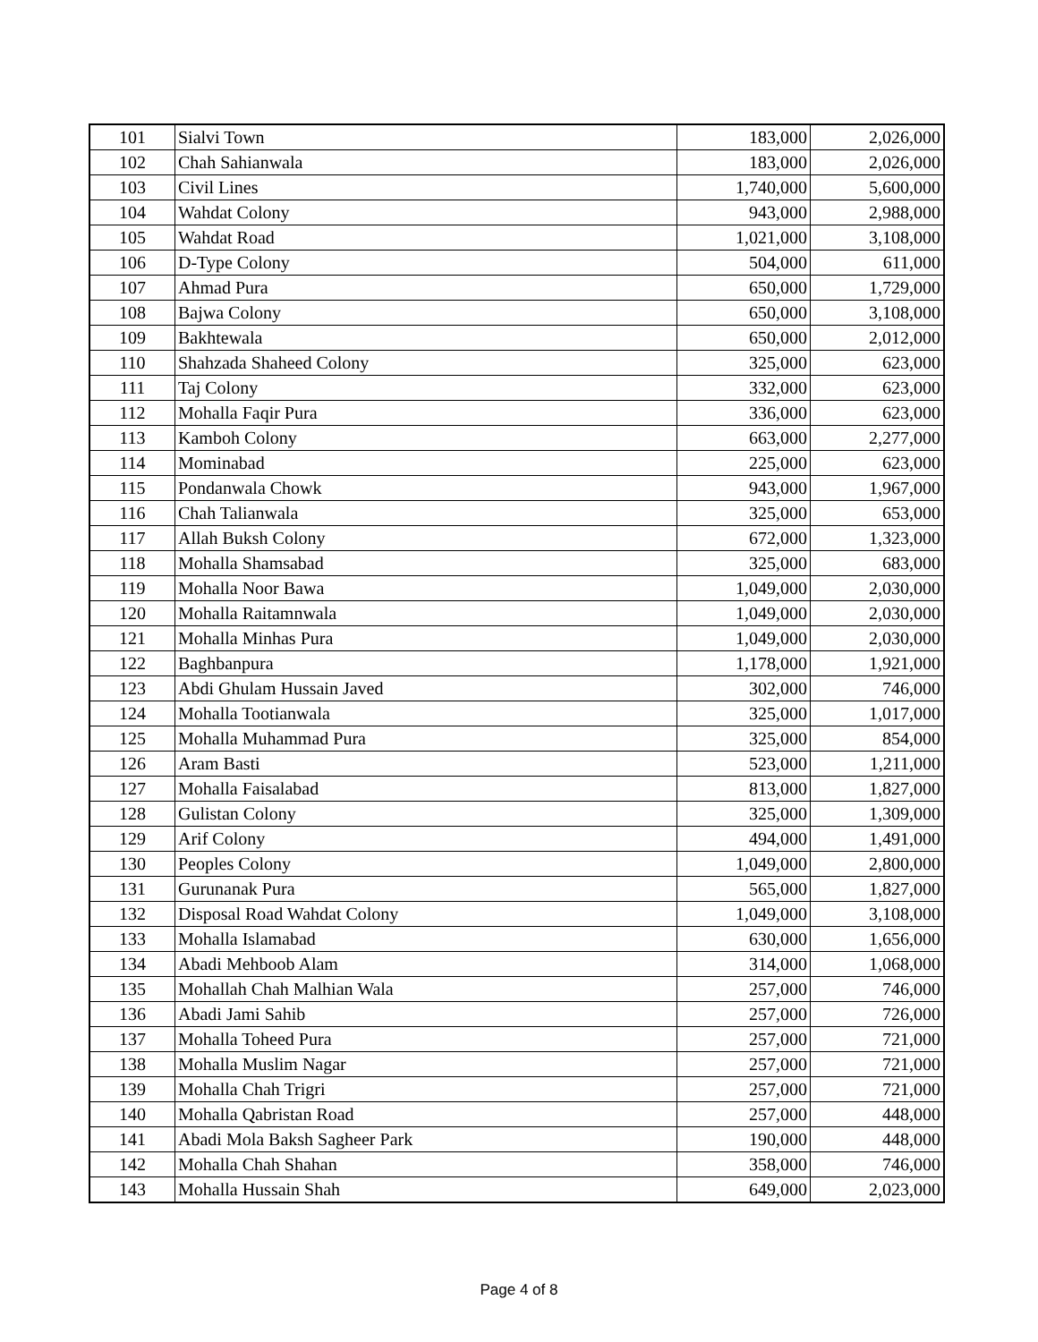| 101 | Sialvi Town | 183,000 | 2,026,000 |
| 102 | Chah Sahianwala | 183,000 | 2,026,000 |
| 103 | Civil Lines | 1,740,000 | 5,600,000 |
| 104 | Wahdat Colony | 943,000 | 2,988,000 |
| 105 | Wahdat Road | 1,021,000 | 3,108,000 |
| 106 | D-Type Colony | 504,000 | 611,000 |
| 107 | Ahmad Pura | 650,000 | 1,729,000 |
| 108 | Bajwa Colony | 650,000 | 3,108,000 |
| 109 | Bakhtewala | 650,000 | 2,012,000 |
| 110 | Shahzada Shaheed Colony | 325,000 | 623,000 |
| 111 | Taj Colony | 332,000 | 623,000 |
| 112 | Mohalla Faqir Pura | 336,000 | 623,000 |
| 113 | Kamboh Colony | 663,000 | 2,277,000 |
| 114 | Mominabad | 225,000 | 623,000 |
| 115 | Pondanwala Chowk | 943,000 | 1,967,000 |
| 116 | Chah Talianwala | 325,000 | 653,000 |
| 117 | Allah Buksh Colony | 672,000 | 1,323,000 |
| 118 | Mohalla Shamsabad | 325,000 | 683,000 |
| 119 | Mohalla Noor Bawa | 1,049,000 | 2,030,000 |
| 120 | Mohalla Raitamnwala | 1,049,000 | 2,030,000 |
| 121 | Mohalla Minhas Pura | 1,049,000 | 2,030,000 |
| 122 | Baghbanpura | 1,178,000 | 1,921,000 |
| 123 | Abdi Ghulam Hussain Javed | 302,000 | 746,000 |
| 124 | Mohalla Tootianwala | 325,000 | 1,017,000 |
| 125 | Mohalla Muhammad Pura | 325,000 | 854,000 |
| 126 | Aram Basti | 523,000 | 1,211,000 |
| 127 | Mohalla Faisalabad | 813,000 | 1,827,000 |
| 128 | Gulistan Colony | 325,000 | 1,309,000 |
| 129 | Arif Colony | 494,000 | 1,491,000 |
| 130 | Peoples Colony | 1,049,000 | 2,800,000 |
| 131 | Gurunanak Pura | 565,000 | 1,827,000 |
| 132 | Disposal Road Wahdat Colony | 1,049,000 | 3,108,000 |
| 133 | Mohalla Islamabad | 630,000 | 1,656,000 |
| 134 | Abadi Mehboob Alam | 314,000 | 1,068,000 |
| 135 | Mohallah Chah Malhian Wala | 257,000 | 746,000 |
| 136 | Abadi Jami Sahib | 257,000 | 726,000 |
| 137 | Mohalla Toheed Pura | 257,000 | 721,000 |
| 138 | Mohalla Muslim Nagar | 257,000 | 721,000 |
| 139 | Mohalla Chah Trigri | 257,000 | 721,000 |
| 140 | Mohalla Qabristan Road | 257,000 | 448,000 |
| 141 | Abadi Mola Baksh Sagheer Park | 190,000 | 448,000 |
| 142 | Mohalla Chah Shahan | 358,000 | 746,000 |
| 143 | Mohalla Hussain Shah | 649,000 | 2,023,000 |
Page 4 of 8